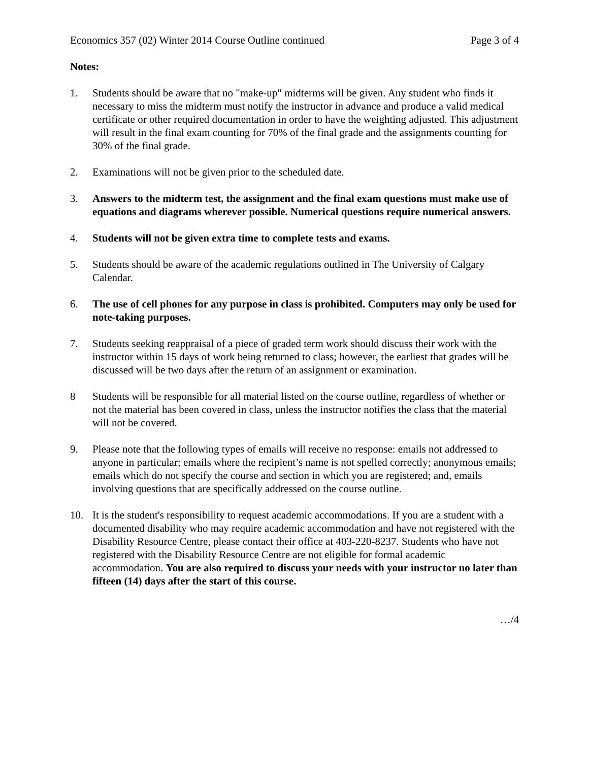Economics 357 (02) Winter 2014 Course Outline continued Page 3 of 4
Notes:
1. Students should be aware that no "make-up" midterms will be given. Any student who finds it necessary to miss the midterm must notify the instructor in advance and produce a valid medical certificate or other required documentation in order to have the weighting adjusted. This adjustment will result in the final exam counting for 70% of the final grade and the assignments counting for 30% of the final grade.
2. Examinations will not be given prior to the scheduled date.
3. Answers to the midterm test, the assignment and the final exam questions must make use of equations and diagrams wherever possible. Numerical questions require numerical answers.
4. Students will not be given extra time to complete tests and exams.
5. Students should be aware of the academic regulations outlined in The University of Calgary Calendar.
6. The use of cell phones for any purpose in class is prohibited. Computers may only be used for note-taking purposes.
7. Students seeking reappraisal of a piece of graded term work should discuss their work with the instructor within 15 days of work being returned to class; however, the earliest that grades will be discussed will be two days after the return of an assignment or examination.
8 Students will be responsible for all material listed on the course outline, regardless of whether or not the material has been covered in class, unless the instructor notifies the class that the material will not be covered.
9. Please note that the following types of emails will receive no response: emails not addressed to anyone in particular; emails where the recipient’s name is not spelled correctly; anonymous emails; emails which do not specify the course and section in which you are registered; and, emails involving questions that are specifically addressed on the course outline.
10. It is the student's responsibility to request academic accommodations. If you are a student with a documented disability who may require academic accommodation and have not registered with the Disability Resource Centre, please contact their office at 403-220-8237. Students who have not registered with the Disability Resource Centre are not eligible for formal academic accommodation. You are also required to discuss your needs with your instructor no later than fifteen (14) days after the start of this course.
…/4